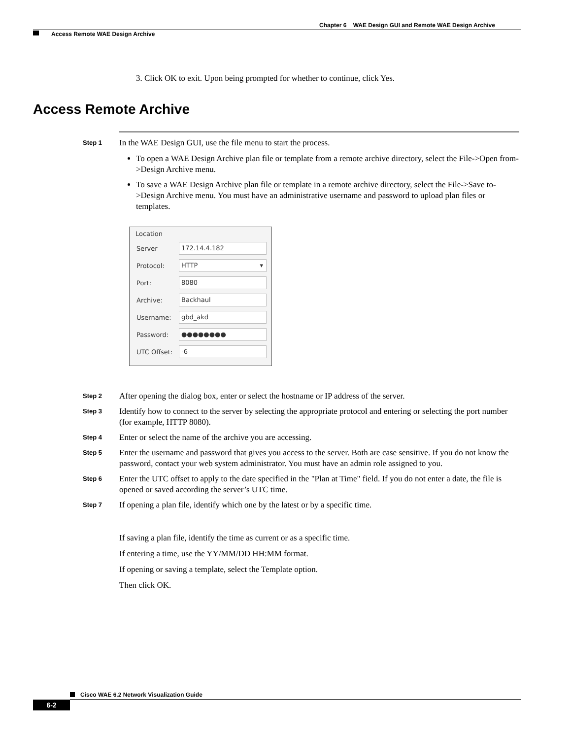Chapter 6 WAE Design GUI and Remote WAE Design Archive
Access Remote WAE Design Archive
3. Click OK to exit. Upon being prompted for whether to continue, click Yes.
Access Remote Archive
Step 1
In the WAE Design GUI, use the file menu to start the process.
To open a WAE Design Archive plan file or template from a remote archive directory, select the File->Open from->Design Archive menu.
To save a WAE Design Archive plan file or template in a remote archive directory, select the File->Save to->Design Archive menu. You must have an administrative username and password to upload plan files or templates.
Location
Server
172.14.4.182
Protocol:
HTTP ▾
Port:
8080
Archive:
Backhaul
Username:
gbd_akd
Password:
●●●●●●●●
UTC Offset:
-6
Step 2
After opening the dialog box, enter or select the hostname or IP address of the server.
Step 3
Identify how to connect to the server by selecting the appropriate protocol and entering or selecting the port number (for example, HTTP 8080).
Step 4
Enter or select the name of the archive you are accessing.
Step 5
Enter the username and password that gives you access to the server. Both are case sensitive. If you do not know the password, contact your web system administrator. You must have an admin role assigned to you.
Step 6
Enter the UTC offset to apply to the date specified in the "Plan at Time" field. If you do not enter a date, the file is opened or saved according the server’s UTC time.
Step 7
If opening a plan file, identify which one by the latest or by a specific time.
If saving a plan file, identify the time as current or as a specific time.
If entering a time, use the YY/MM/DD HH:MM format.
If opening or saving a template, select the Template option.
Then click OK.
Cisco WAE 6.2 Network Visualization Guide
6-2